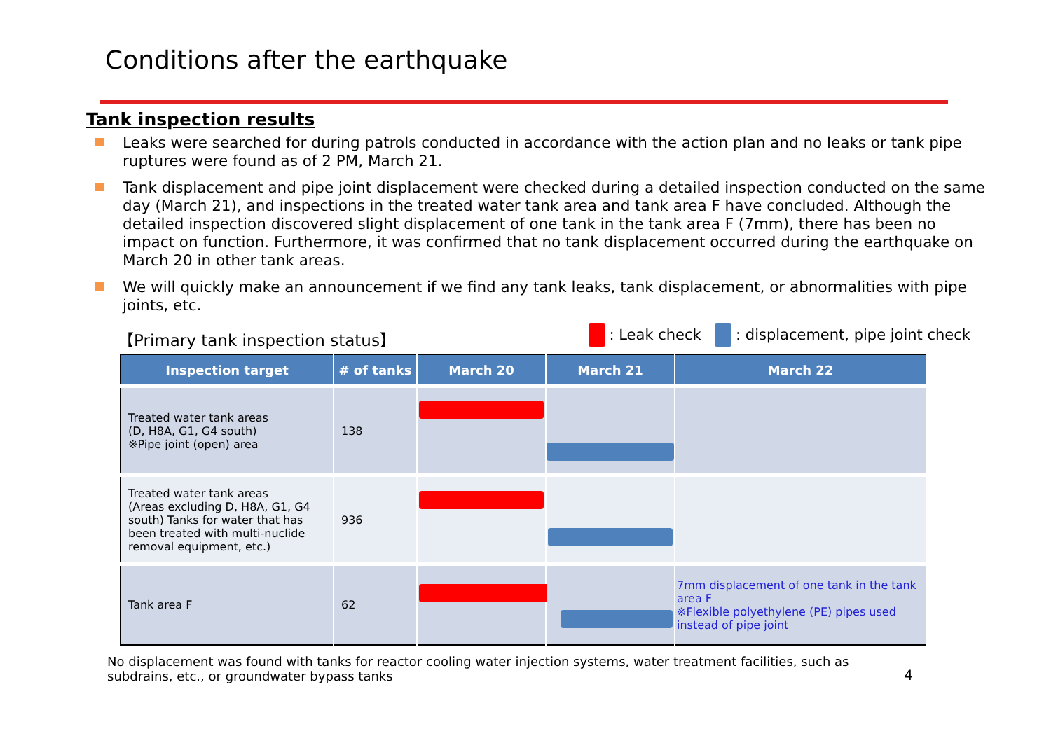Conditions after the earthquake
Tank inspection results
Leaks were searched for during patrols conducted in accordance with the action plan and no leaks or tank pipe ruptures were found as of 2 PM, March 21.
Tank displacement and pipe joint displacement were checked during a detailed inspection conducted on the same day (March 21), and inspections in the treated water tank area and tank area F have concluded. Although the detailed inspection discovered slight displacement of one tank in the tank area F (7mm), there has been no impact on function. Furthermore, it was confirmed that no tank displacement occurred during the earthquake on March 20 in other tank areas.
We will quickly make an announcement if we find any tank leaks, tank displacement, or abnormalities with pipe joints, etc.
【Primary tank inspection status】
: Leak check : displacement, pipe joint check
| Inspection target | # of tanks | March 20 | March 21 | March 22 |
| --- | --- | --- | --- | --- |
| Treated water tank areas (D, H8A, G1, G4 south) ※Pipe joint (open) area | 138 | | | |
| Treated water tank areas (Areas excluding D, H8A, G1, G4 south) Tanks for water that has been treated with multi-nuclide removal equipment, etc.) | 936 | | | |
| Tank area F | 62 | | | 7mm displacement of one tank in the tank area F ※Flexible polyethylene (PE) pipes used instead of pipe joint |
No displacement was found with tanks for reactor cooling water injection systems, water treatment facilities, such as subdrains, etc., or groundwater bypass tanks
4